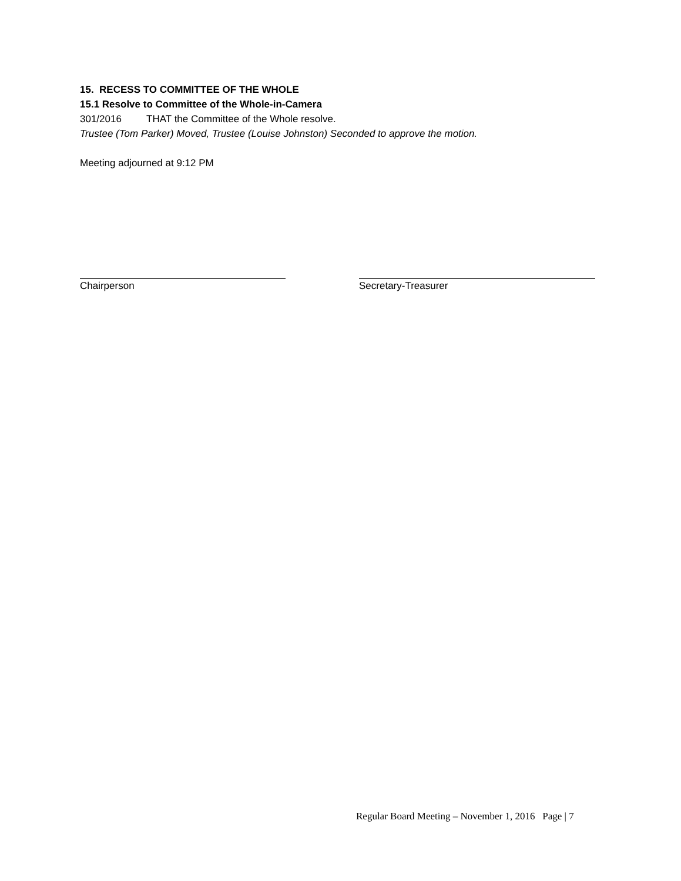15. RECESS TO COMMITTEE OF THE WHOLE
15.1 Resolve to Committee of the Whole-in-Camera
301/2016 THAT the Committee of the Whole resolve.
Trustee (Tom Parker) Moved, Trustee (Louise Johnston) Seconded to approve the motion.
Meeting adjourned at 9:12 PM
Chairperson Secretary-Treasurer
Regular Board Meeting – November 1, 2016 Page | 7